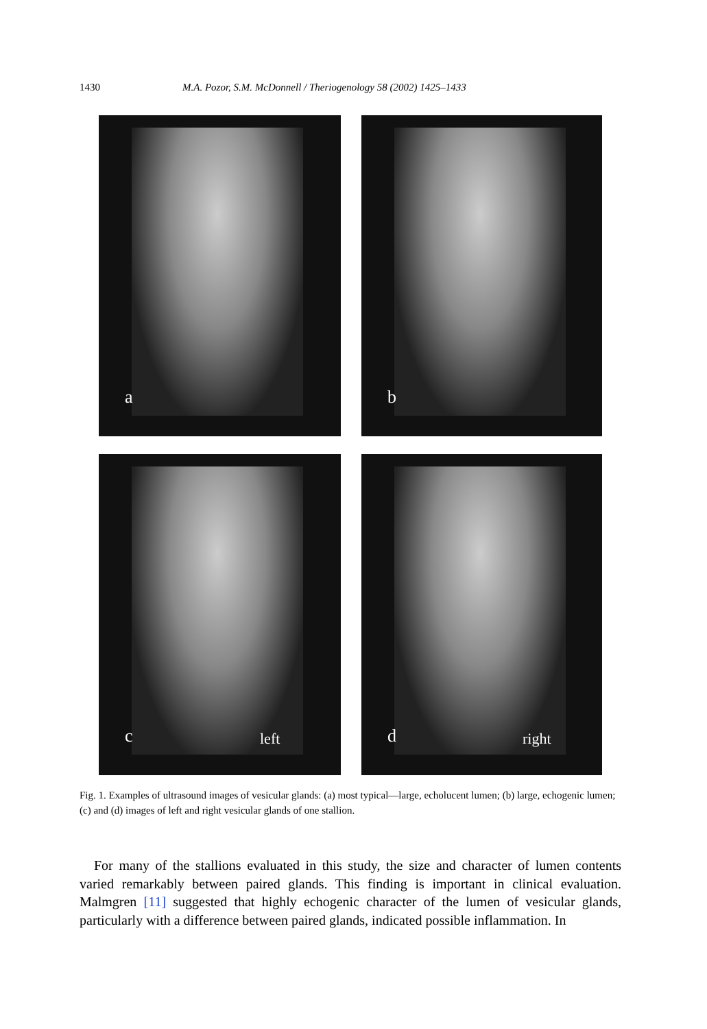1430 M.A. Pozor, S.M. McDonnell / Theriogenology 58 (2002) 1425–1433
a
b
c left
d right
Fig. 1. Examples of ultrasound images of vesicular glands: (a) most typical—large, echolucent lumen; (b) large, echogenic lumen; (c) and (d) images of left and right vesicular glands of one stallion.
For many of the stallions evaluated in this study, the size and character of lumen contents varied remarkably between paired glands. This finding is important in clinical evaluation. Malmgren [11] suggested that highly echogenic character of the lumen of vesicular glands, particularly with a difference between paired glands, indicated possible inflammation. In